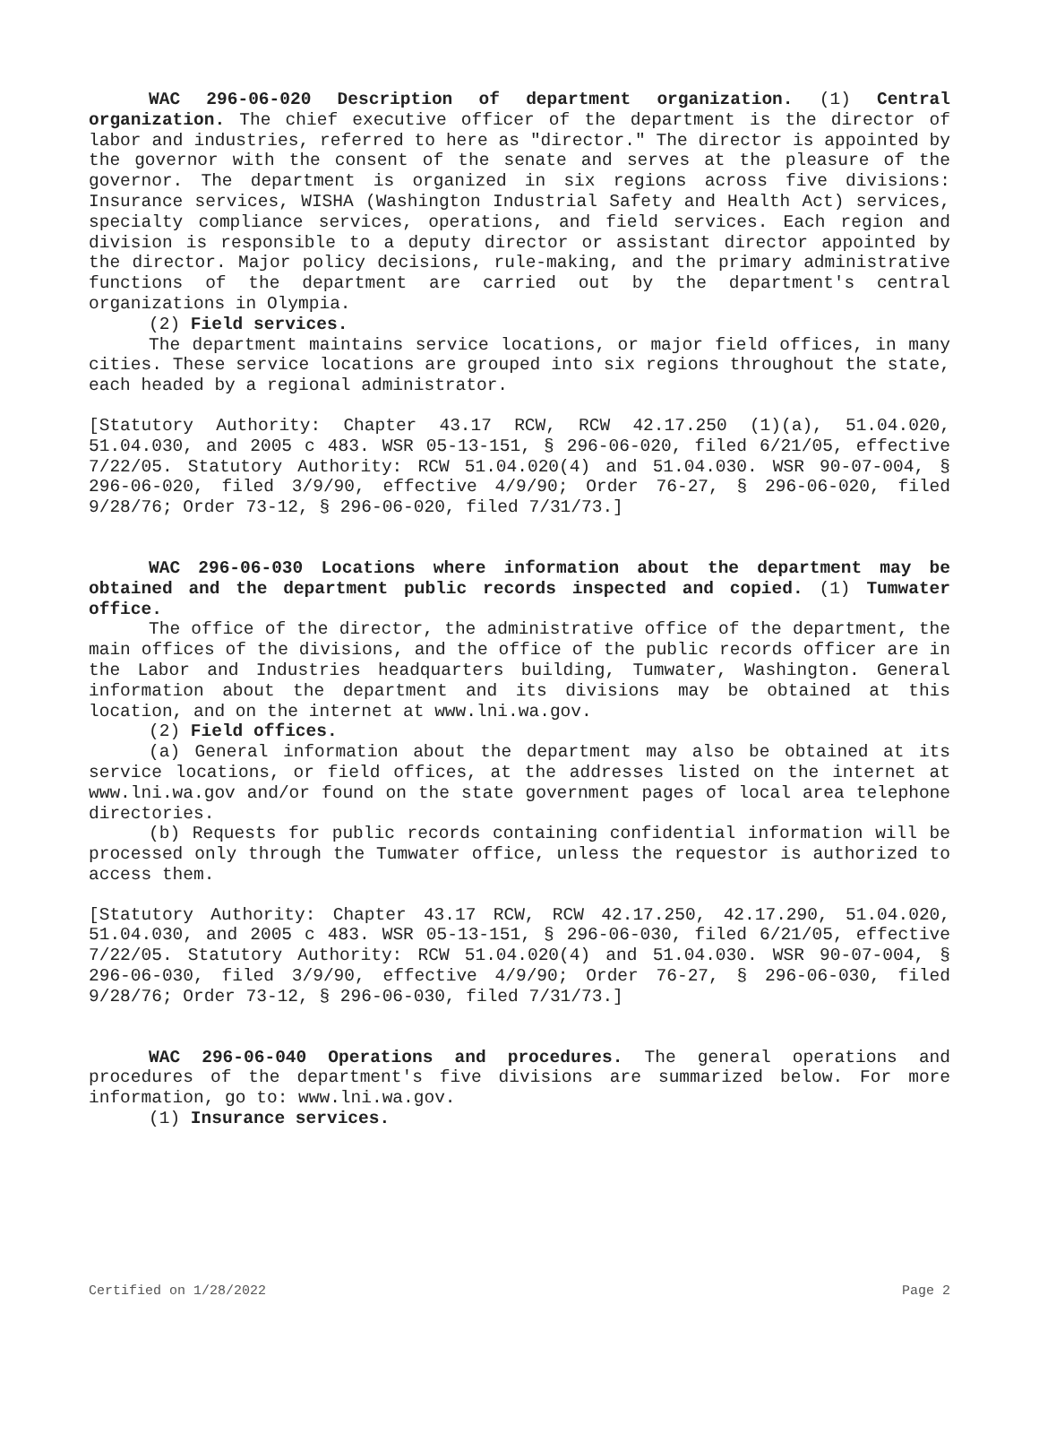WAC 296-06-020 Description of department organization. (1) Central organization. The chief executive officer of the department is the director of labor and industries, referred to here as "director." The director is appointed by the governor with the consent of the senate and serves at the pleasure of the governor. The department is organized in six regions across five divisions: Insurance services, WISHA (Washington Industrial Safety and Health Act) services, specialty compliance services, operations, and field services. Each region and division is responsible to a deputy director or assistant director appointed by the director. Major policy decisions, rule-making, and the primary administrative functions of the department are carried out by the department's central organizations in Olympia.
(2) Field services.
The department maintains service locations, or major field offices, in many cities. These service locations are grouped into six regions throughout the state, each headed by a regional administrator.
[Statutory Authority: Chapter 43.17 RCW, RCW 42.17.250 (1)(a), 51.04.020, 51.04.030, and 2005 c 483. WSR 05-13-151, § 296-06-020, filed 6/21/05, effective 7/22/05. Statutory Authority: RCW 51.04.020(4) and 51.04.030. WSR 90-07-004, § 296-06-020, filed 3/9/90, effective 4/9/90; Order 76-27, § 296-06-020, filed 9/28/76; Order 73-12, § 296-06-020, filed 7/31/73.]
WAC 296-06-030 Locations where information about the department may be obtained and the department public records inspected and copied. (1) Tumwater office.
The office of the director, the administrative office of the department, the main offices of the divisions, and the office of the public records officer are in the Labor and Industries headquarters building, Tumwater, Washington. General information about the department and its divisions may be obtained at this location, and on the internet at www.lni.wa.gov.
(2) Field offices.
(a) General information about the department may also be obtained at its service locations, or field offices, at the addresses listed on the internet at www.lni.wa.gov and/or found on the state government pages of local area telephone directories.
(b) Requests for public records containing confidential information will be processed only through the Tumwater office, unless the requestor is authorized to access them.
[Statutory Authority: Chapter 43.17 RCW, RCW 42.17.250, 42.17.290, 51.04.020, 51.04.030, and 2005 c 483. WSR 05-13-151, § 296-06-030, filed 6/21/05, effective 7/22/05. Statutory Authority: RCW 51.04.020(4) and 51.04.030. WSR 90-07-004, § 296-06-030, filed 3/9/90, effective 4/9/90; Order 76-27, § 296-06-030, filed 9/28/76; Order 73-12, § 296-06-030, filed 7/31/73.]
WAC 296-06-040 Operations and procedures. The general operations and procedures of the department's five divisions are summarized below. For more information, go to: www.lni.wa.gov.
(1) Insurance services.
Certified on 1/28/2022 Page 2